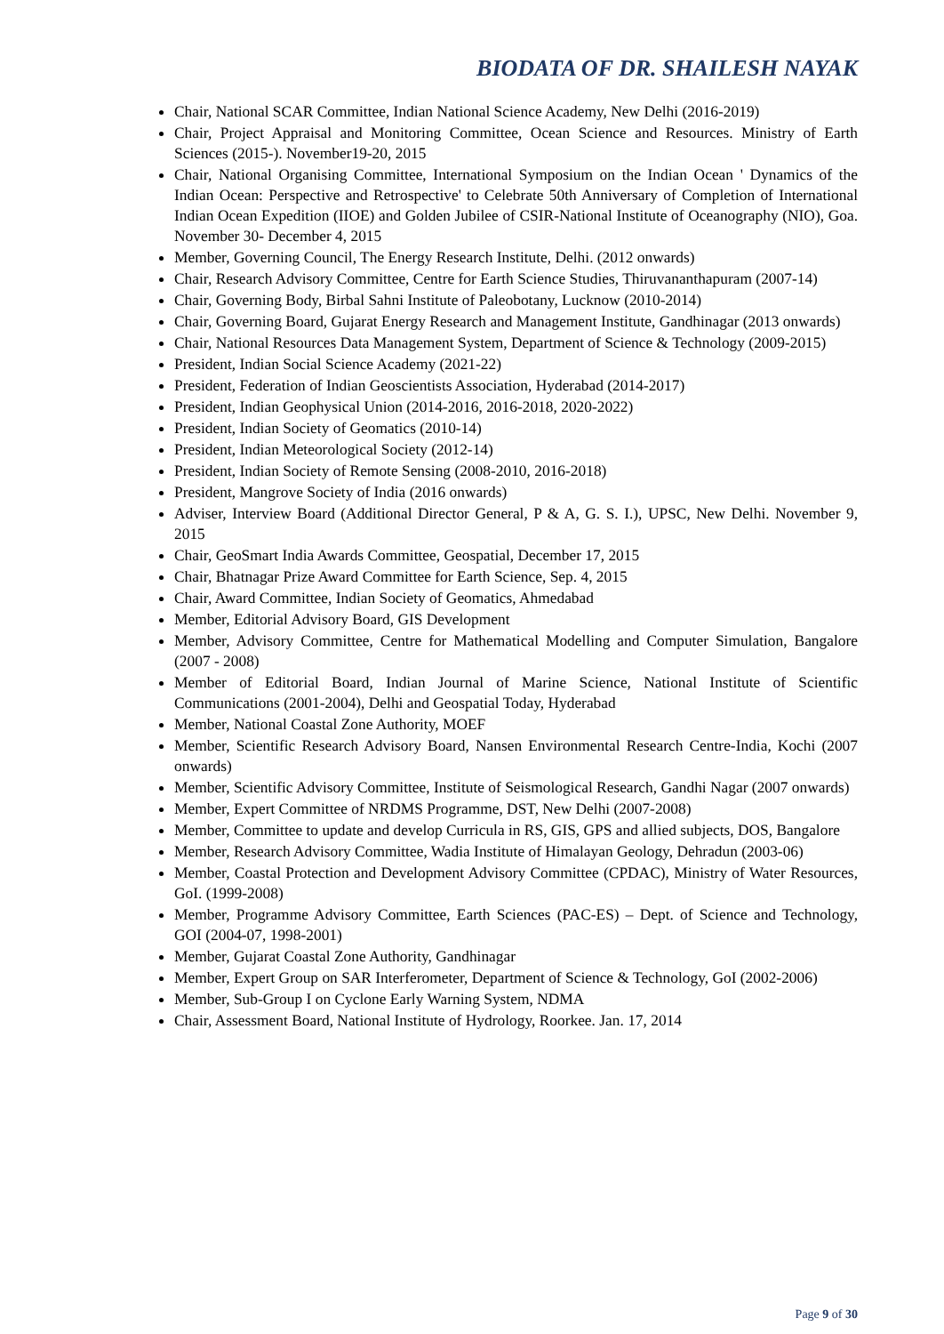BIODATA OF DR. SHAILESH NAYAK
Chair, National SCAR Committee, Indian National Science Academy, New Delhi (2016-2019)
Chair, Project Appraisal and Monitoring Committee, Ocean Science and Resources. Ministry of Earth Sciences (2015-). November19-20, 2015
Chair, National Organising Committee, International Symposium on the Indian Ocean ' Dynamics of the Indian Ocean: Perspective and Retrospective' to Celebrate 50th Anniversary of Completion of International Indian Ocean Expedition (IIOE) and Golden Jubilee of CSIR-National Institute of Oceanography (NIO), Goa. November 30- December 4, 2015
Member, Governing Council, The Energy Research Institute, Delhi. (2012 onwards)
Chair, Research Advisory Committee, Centre for Earth Science Studies, Thiruvananthapuram (2007-14)
Chair, Governing Body, Birbal Sahni Institute of Paleobotany, Lucknow (2010-2014)
Chair, Governing Board, Gujarat Energy Research and Management Institute, Gandhinagar (2013 onwards)
Chair, National Resources Data Management System, Department of Science & Technology (2009-2015)
President, Indian Social Science Academy (2021-22)
President, Federation of Indian Geoscientists Association, Hyderabad (2014-2017)
President, Indian Geophysical Union (2014-2016, 2016-2018, 2020-2022)
President, Indian Society of Geomatics (2010-14)
President, Indian Meteorological Society (2012-14)
President, Indian Society of Remote Sensing (2008-2010, 2016-2018)
President, Mangrove Society of India (2016 onwards)
Adviser, Interview Board (Additional Director General, P & A, G. S. I.), UPSC, New Delhi. November 9, 2015
Chair, GeoSmart India Awards Committee, Geospatial, December 17, 2015
Chair, Bhatnagar Prize Award Committee for Earth Science, Sep. 4, 2015
Chair, Award Committee, Indian Society of Geomatics, Ahmedabad
Member, Editorial Advisory Board, GIS Development
Member, Advisory Committee, Centre for Mathematical Modelling and Computer Simulation, Bangalore (2007 - 2008)
Member of Editorial Board, Indian Journal of Marine Science, National Institute of Scientific Communications (2001-2004), Delhi and Geospatial Today, Hyderabad
Member, National Coastal Zone Authority, MOEF
Member, Scientific Research Advisory Board, Nansen Environmental Research Centre-India, Kochi (2007 onwards)
Member, Scientific Advisory Committee, Institute of Seismological Research, Gandhi Nagar (2007 onwards)
Member, Expert Committee of NRDMS Programme, DST, New Delhi (2007-2008)
Member, Committee to update and develop Curricula in RS, GIS, GPS and allied subjects, DOS, Bangalore
Member, Research Advisory Committee, Wadia Institute of Himalayan Geology, Dehradun (2003-06)
Member, Coastal Protection and Development Advisory Committee (CPDAC), Ministry of Water Resources, GoI. (1999-2008)
Member, Programme Advisory Committee, Earth Sciences (PAC-ES) – Dept. of Science and Technology, GOI (2004-07, 1998-2001)
Member, Gujarat Coastal Zone Authority, Gandhinagar
Member, Expert Group on SAR Interferometer, Department of Science & Technology, GoI (2002-2006)
Member, Sub-Group I on Cyclone Early Warning System, NDMA
Chair, Assessment Board, National Institute of Hydrology, Roorkee. Jan. 17, 2014
Page 9 of 30